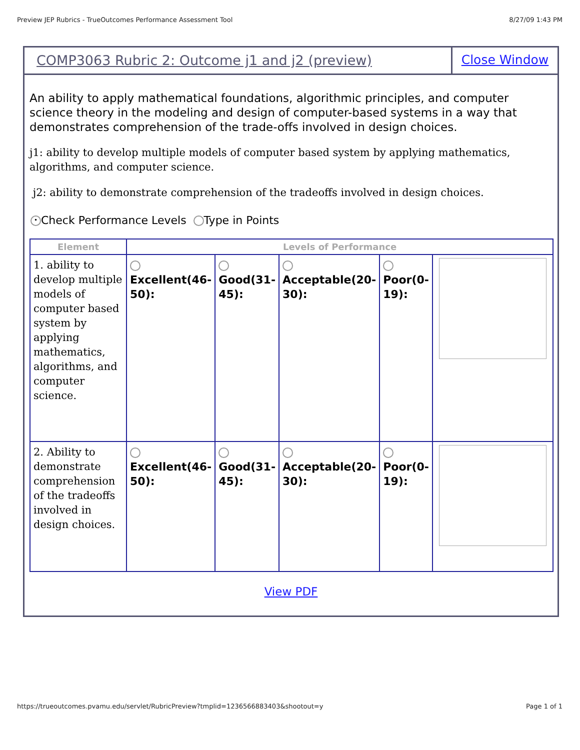Preview JEP Rubrics - TrueOutcomes Performance Assessment Tool 8/27/09 1:43 PM
COMP3063 Rubric 2: Outcome j1 and j2 (preview)
Close Window
An ability to apply mathematical foundations, algorithmic principles, and computer science theory in the modeling and design of computer-based systems in a way that demonstrates comprehension of the trade-offs involved in design choices.
j1: ability to develop multiple models of computer based system by applying mathematics, algorithms, and computer science.
j2: ability to demonstrate comprehension of the tradeoffs involved in design choices.
• Check Performance Levels Type in Points
| Element | Levels of Performance | | | | |
| --- | --- | --- | --- | --- | --- |
| 1. ability to develop multiple models of computer based system by applying mathematics, algorithms, and computer science. | Excellent(46-50): | Good(31-45): | Acceptable(20-30): | Poor(0-19): | |
| 2. Ability to demonstrate comprehension of the tradeoffs involved in design choices. | Excellent(46-50): | Good(31-45): | Acceptable(20-30): | Poor(0-19): | |
View PDF
https://trueoutcomes.pvamu.edu/servlet/RubricPreview?tmplid=1236566883403&shootout=y Page 1 of 1